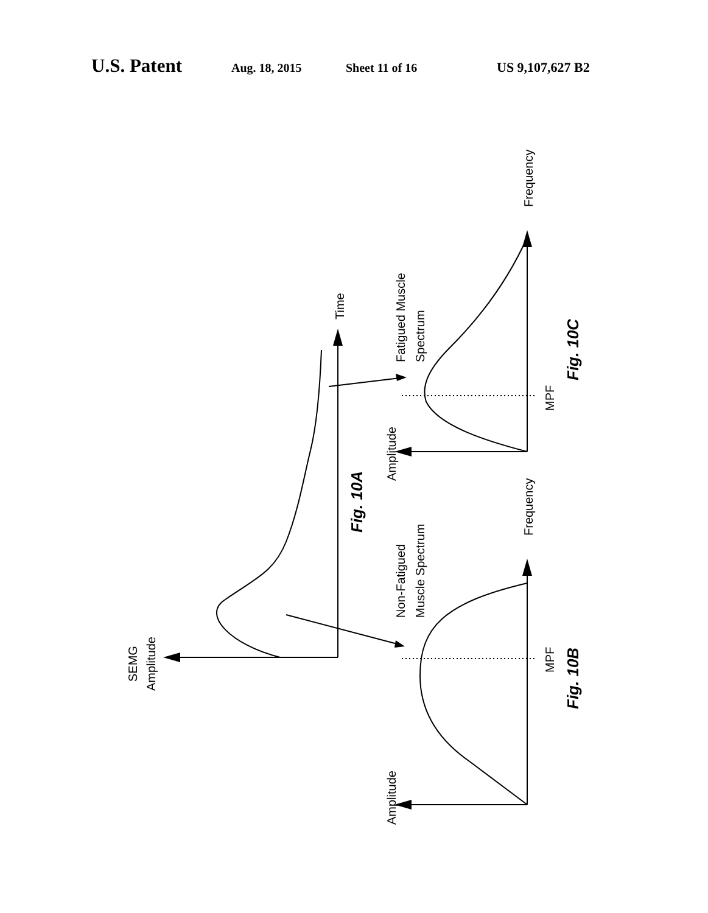U.S. Patent Aug. 18, 2015 Sheet 11 of 16 US 9,107,627 B2
SEMG
Amplitude
Time
Fig. 10A
Amplitude
Amplitude
Frequency
Frequency
Non-Fatigued
Muscle Spectrum
Fatigued Muscle
Spectrum
MPF
MPF
Fig. 10B
Fig. 10C